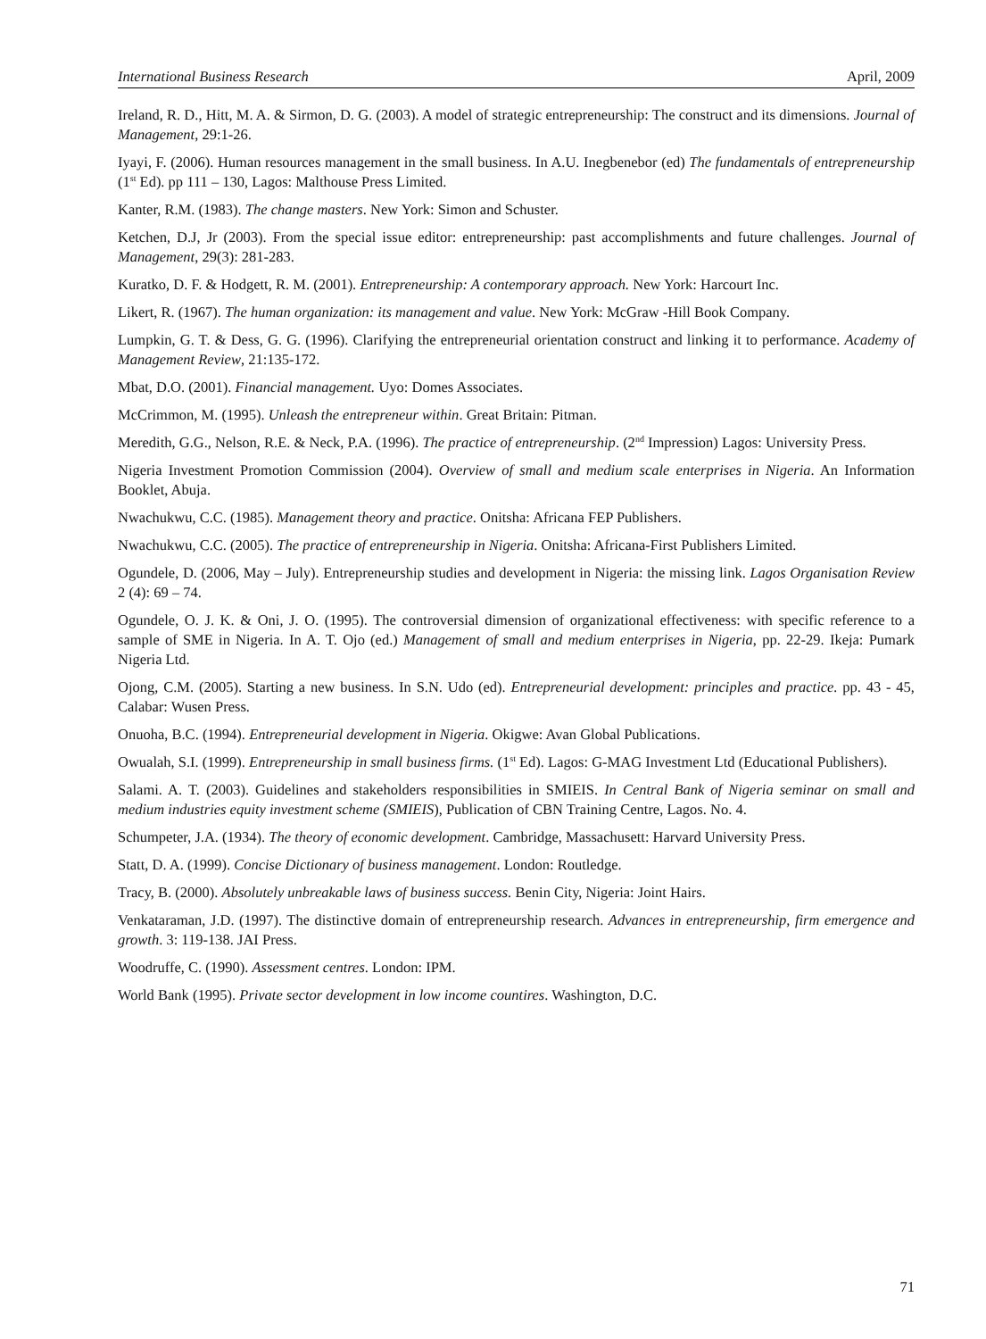International Business Research April, 2009
Ireland, R. D., Hitt, M. A. & Sirmon, D. G. (2003). A model of strategic entrepreneurship: The construct and its dimensions. Journal of Management, 29:1-26.
Iyayi, F. (2006). Human resources management in the small business. In A.U. Inegbenebor (ed) The fundamentals of entrepreneurship (1<sup>st</sup> Ed). pp 111 – 130, Lagos: Malthouse Press Limited.
Kanter, R.M. (1983). The change masters. New York: Simon and Schuster.
Ketchen, D.J, Jr (2003). From the special issue editor: entrepreneurship: past accomplishments and future challenges. Journal of Management, 29(3): 281-283.
Kuratko, D. F. & Hodgett, R. M. (2001). Entrepreneurship: A contemporary approach. New York: Harcourt Inc.
Likert, R. (1967). The human organization: its management and value. New York: McGraw -Hill Book Company.
Lumpkin, G. T. & Dess, G. G. (1996). Clarifying the entrepreneurial orientation construct and linking it to performance. Academy of Management Review, 21:135-172.
Mbat, D.O. (2001). Financial management. Uyo: Domes Associates.
McCrimmon, M. (1995). Unleash the entrepreneur within. Great Britain: Pitman.
Meredith, G.G., Nelson, R.E. & Neck, P.A. (1996). The practice of entrepreneurship. (2<sup>nd</sup> Impression) Lagos: University Press.
Nigeria Investment Promotion Commission (2004). Overview of small and medium scale enterprises in Nigeria. An Information Booklet, Abuja.
Nwachukwu, C.C. (1985). Management theory and practice. Onitsha: Africana FEP Publishers.
Nwachukwu, C.C. (2005). The practice of entrepreneurship in Nigeria. Onitsha: Africana-First Publishers Limited.
Ogundele, D. (2006, May – July). Entrepreneurship studies and development in Nigeria: the missing link. Lagos Organisation Review 2 (4): 69 – 74.
Ogundele, O. J. K. & Oni, J. O. (1995). The controversial dimension of organizational effectiveness: with specific reference to a sample of SME in Nigeria. In A. T. Ojo (ed.) Management of small and medium enterprises in Nigeria, pp. 22-29. Ikeja: Pumark Nigeria Ltd.
Ojong, C.M. (2005). Starting a new business. In S.N. Udo (ed). Entrepreneurial development: principles and practice. pp. 43 - 45, Calabar: Wusen Press.
Onuoha, B.C. (1994). Entrepreneurial development in Nigeria. Okigwe: Avan Global Publications.
Owualah, S.I. (1999). Entrepreneurship in small business firms. (1<sup>st</sup> Ed). Lagos: G-MAG Investment Ltd (Educational Publishers).
Salami. A. T. (2003). Guidelines and stakeholders responsibilities in SMIEIS. In Central Bank of Nigeria seminar on small and medium industries equity investment scheme (SMIEIS), Publication of CBN Training Centre, Lagos. No. 4.
Schumpeter, J.A. (1934). The theory of economic development. Cambridge, Massachusett: Harvard University Press.
Statt, D. A. (1999). Concise Dictionary of business management. London: Routledge.
Tracy, B. (2000). Absolutely unbreakable laws of business success. Benin City, Nigeria: Joint Hairs.
Venkataraman, J.D. (1997). The distinctive domain of entrepreneurship research. Advances in entrepreneurship, firm emergence and growth. 3: 119-138. JAI Press.
Woodruffe, C. (1990). Assessment centres. London: IPM.
World Bank (1995). Private sector development in low income countires. Washington, D.C.
71